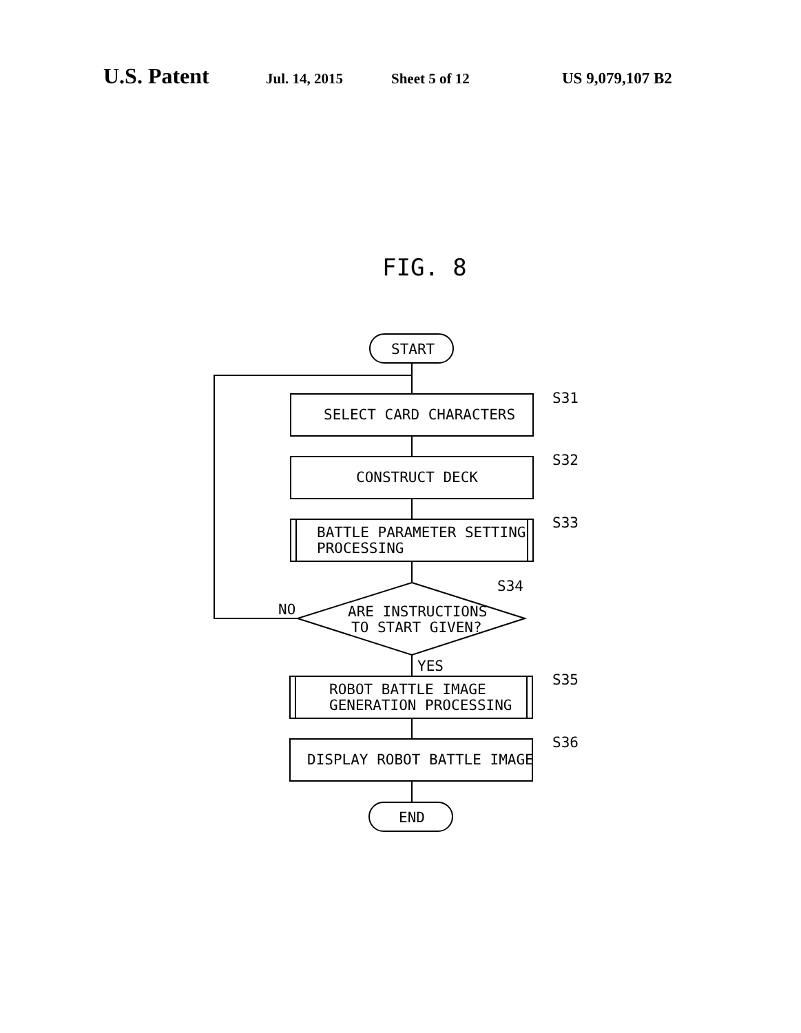U.S. Patent Jul. 14, 2015 Sheet 5 of 12 US 9,079,107 B2
FIG. 8
START
SELECT CARD CHARACTERS
CONSTRUCT DECK
BATTLE PARAMETER SETTING
PROCESSING
ARE INSTRUCTIONS
TO START GIVEN?
NO
YES
ROBOT BATTLE IMAGE
GENERATION PROCESSING
DISPLAY ROBOT BATTLE IMAGE
END
S31
S32
S33
S34
S35
S36